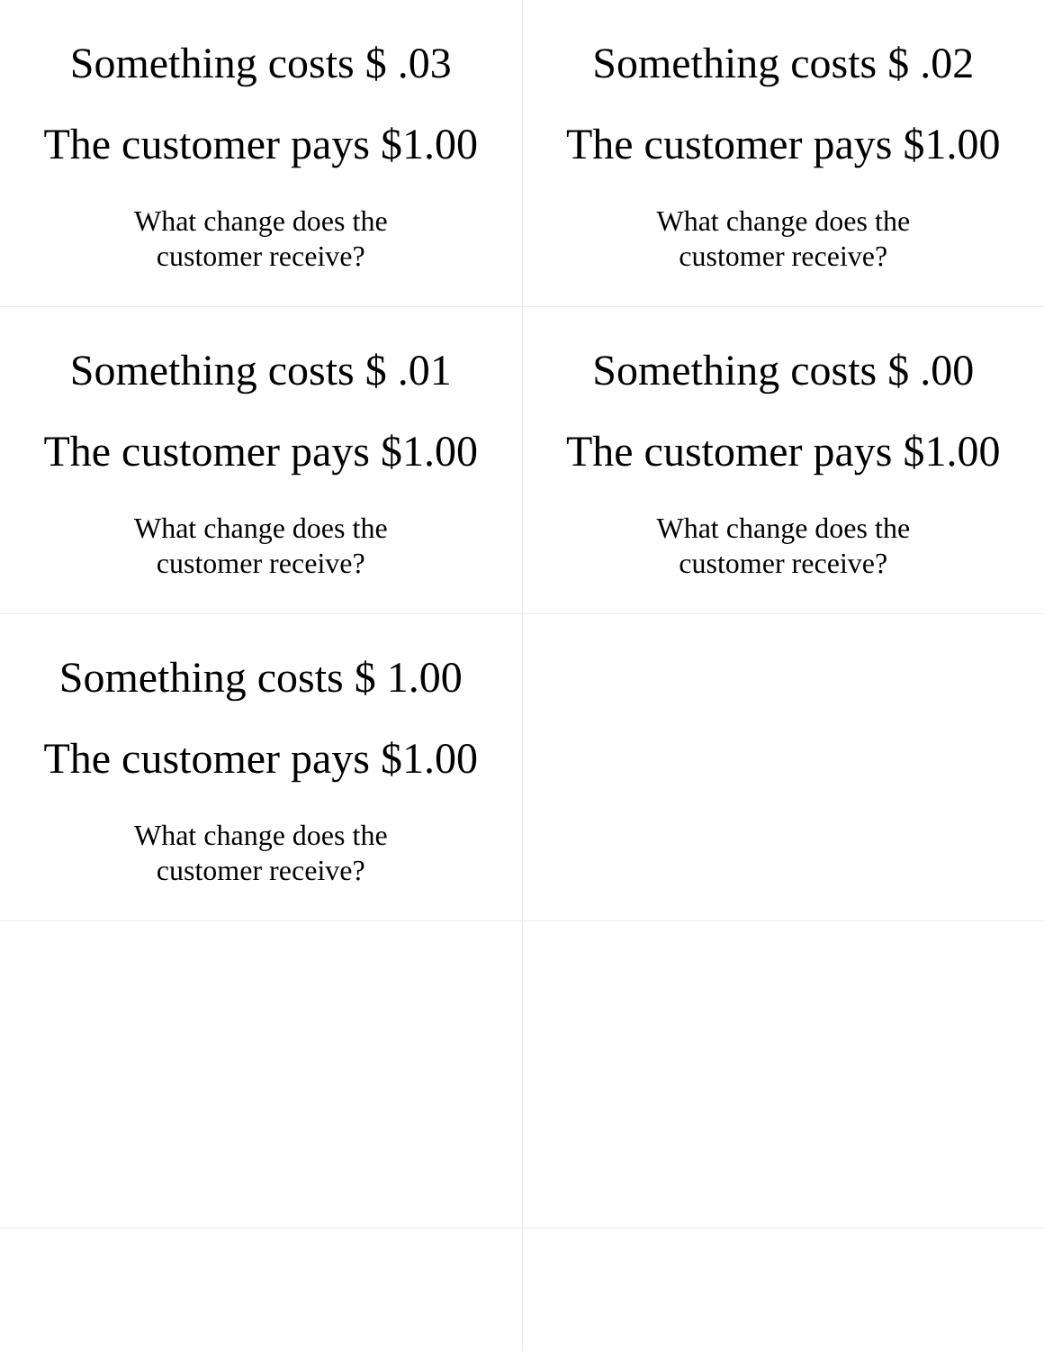| Something costs $ .03 The customer pays $1.00 What change does the customer receive? | Something costs $ .02 The customer pays $1.00 What change does the customer receive? |
| Something costs $ .01 The customer pays $1.00 What change does the customer receive? | Something costs $ .00 The customer pays $1.00 What change does the customer receive? |
| Something costs $ 1.00 The customer pays $1.00 What change does the customer receive? | |